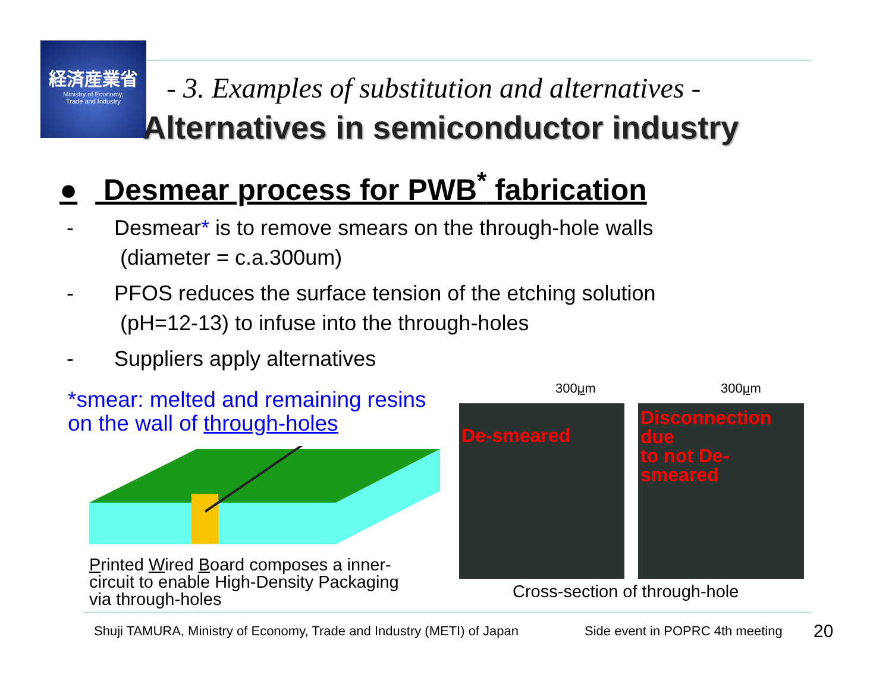経済産業省
Ministry of Economy,
Trade and Industry
- 3. Examples of substitution and alternatives -
Alternatives in semiconductor industry
● Desmear process for PWB<sup>*</sup> fabrication
- Desmear* is to remove smears on the through-hole walls
(diameter = c.a.300um)
- PFOS reduces the surface tension of the etching solution
(pH=12-13) to infuse into the through-holes
- Suppliers apply alternatives
*smear: melted and remaining resins
on the wall of through-holes
Printed Wired Board composes a inner-
circuit to enable High-Density Packaging
via through-holes
300μm 300μm
De-smeared
Disconnection due
to not De-smeared
Cross-section of through-hole
Shuji TAMURA, Ministry of Economy, Trade and Industry (METI) of Japan
Side event in POPRC 4th meeting
20